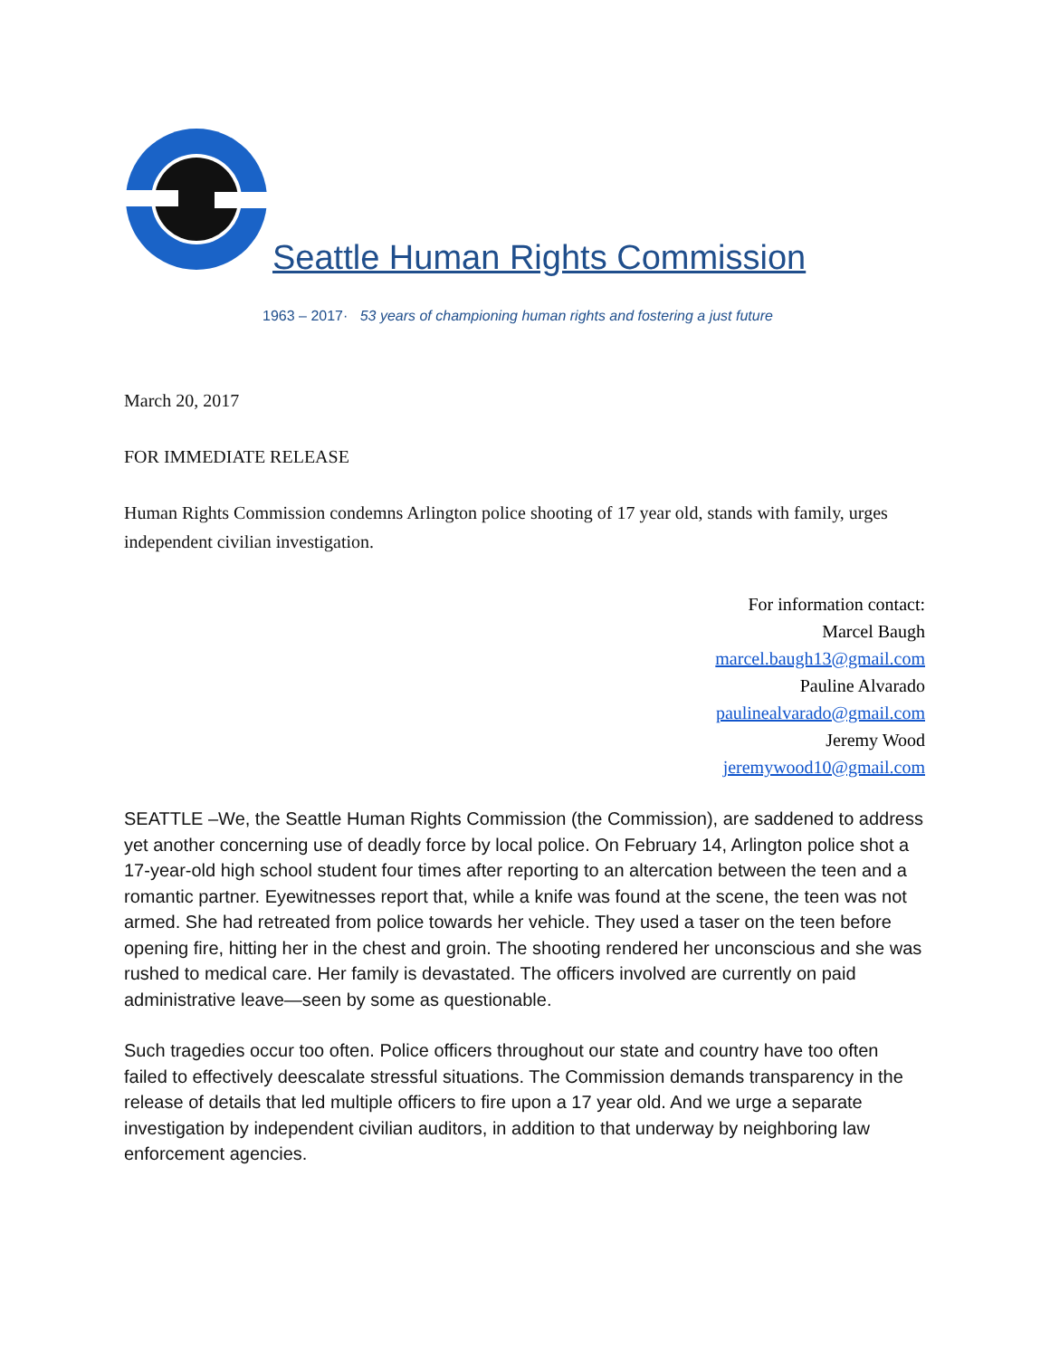Seattle Human Rights Commission
1963 – 2017· 53 years of championing human rights and fostering a just future
March 20, 2017
FOR IMMEDIATE RELEASE
Human Rights Commission condemns Arlington police shooting of 17 year old, stands with family, urges independent civilian investigation.
For information contact:
Marcel Baugh
marcel.baugh13@gmail.com
Pauline Alvarado
paulinealvarado@gmail.com
Jeremy Wood
jeremywood10@gmail.com
SEATTLE –We, the Seattle Human Rights Commission (the Commission), are saddened to address yet another concerning use of deadly force by local police. On February 14, Arlington police shot a 17-year-old high school student four times after reporting to an altercation between the teen and a romantic partner. Eyewitnesses report that, while a knife was found at the scene, the teen was not armed. She had retreated from police towards her vehicle. They used a taser on the teen before opening fire, hitting her in the chest and groin. The shooting rendered her unconscious and she was rushed to medical care. Her family is devastated. The officers involved are currently on paid administrative leave—seen by some as questionable.
Such tragedies occur too often. Police officers throughout our state and country have too often failed to effectively deescalate stressful situations. The Commission demands transparency in the release of details that led multiple officers to fire upon a 17 year old. And we urge a separate investigation by independent civilian auditors, in addition to that underway by neighboring law enforcement agencies.